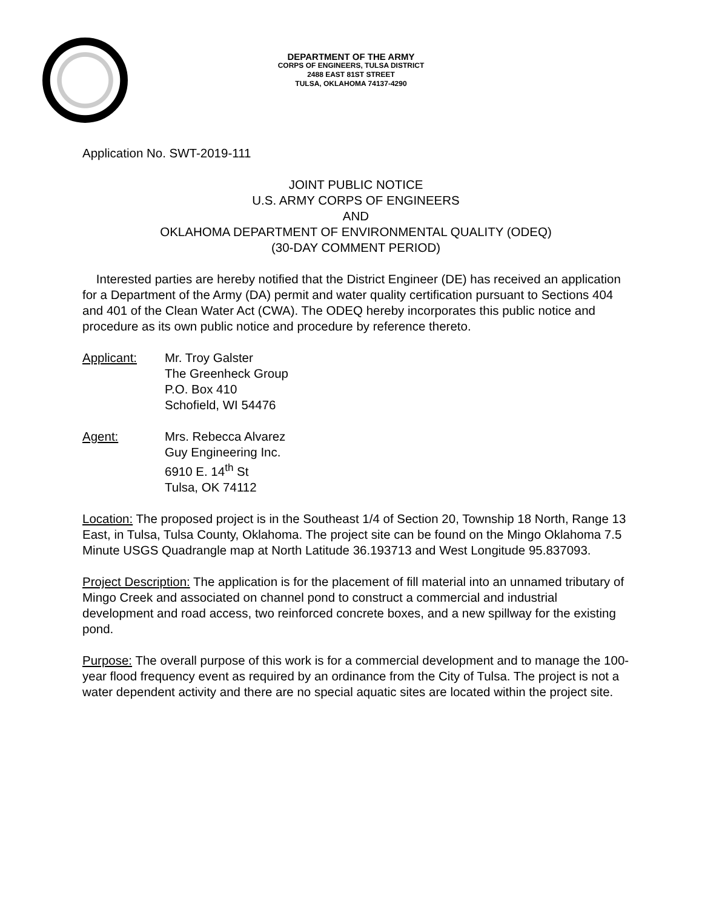DEPARTMENT OF THE ARMY
CORPS OF ENGINEERS, TULSA DISTRICT
2488 EAST 81ST STREET
TULSA, OKLAHOMA 74137-4290
Application No. SWT-2019-111
JOINT PUBLIC NOTICE
U.S. ARMY CORPS OF ENGINEERS
AND
OKLAHOMA DEPARTMENT OF ENVIRONMENTAL QUALITY (ODEQ)
(30-DAY COMMENT PERIOD)
Interested parties are hereby notified that the District Engineer (DE) has received an application for a Department of the Army (DA) permit and water quality certification pursuant to Sections 404 and 401 of the Clean Water Act (CWA). The ODEQ hereby incorporates this public notice and procedure as its own public notice and procedure by reference thereto.
Applicant: Mr. Troy Galster
The Greenheck Group
P.O. Box 410
Schofield, WI 54476
Agent: Mrs. Rebecca Alvarez
Guy Engineering Inc.
6910 E. 14<sup>th</sup> St
Tulsa, OK 74112
Location: The proposed project is in the Southeast 1/4 of Section 20, Township 18 North, Range 13 East, in Tulsa, Tulsa County, Oklahoma. The project site can be found on the Mingo Oklahoma 7.5 Minute USGS Quadrangle map at North Latitude 36.193713 and West Longitude 95.837093.
Project Description: The application is for the placement of fill material into an unnamed tributary of Mingo Creek and associated on channel pond to construct a commercial and industrial development and road access, two reinforced concrete boxes, and a new spillway for the existing pond.
Purpose: The overall purpose of this work is for a commercial development and to manage the 100-year flood frequency event as required by an ordinance from the City of Tulsa. The project is not a water dependent activity and there are no special aquatic sites are located within the project site.